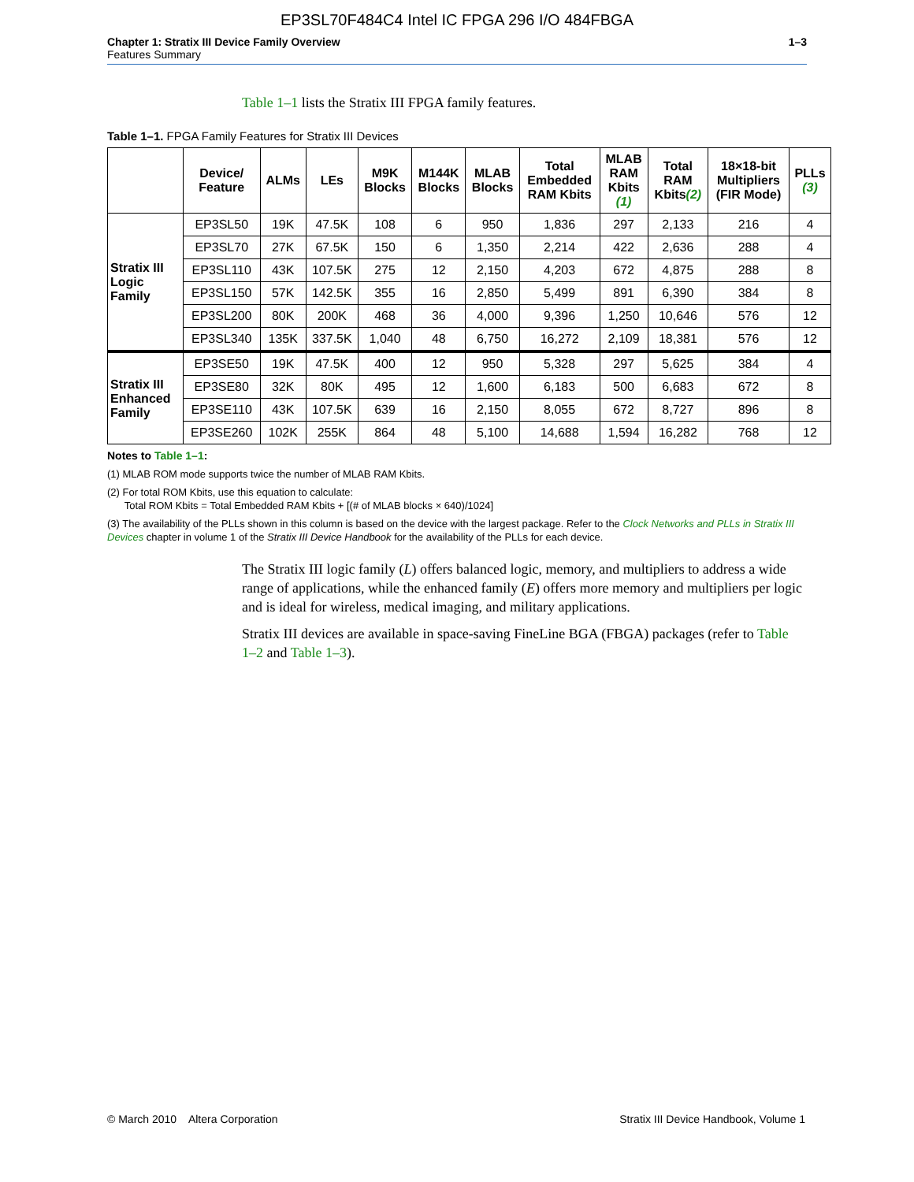EP3SL70F484C4 Intel IC FPGA 296 I/O 484FBGA
Chapter 1: Stratix III Device Family Overview
Features Summary
1–3
Table 1–1 lists the Stratix III FPGA family features.
Table 1–1. FPGA Family Features for Stratix III Devices
| | Device/ Feature | ALMs | LEs | M9K Blocks | M144K Blocks | MLAB Blocks | Total Embedded RAM Kbits | MLAB RAM Kbits (1) | Total RAM Kbits (2) | 18×18-bit Multipliers (FIR Mode) | PLLs (3) |
| --- | --- | --- | --- | --- | --- | --- | --- | --- | --- | --- | --- |
| Stratix III Logic Family | EP3SL50 | 19K | 47.5K | 108 | 6 | 950 | 1,836 | 297 | 2,133 | 216 | 4 |
| | EP3SL70 | 27K | 67.5K | 150 | 6 | 1,350 | 2,214 | 422 | 2,636 | 288 | 4 |
| | EP3SL110 | 43K | 107.5K | 275 | 12 | 2,150 | 4,203 | 672 | 4,875 | 288 | 8 |
| | EP3SL150 | 57K | 142.5K | 355 | 16 | 2,850 | 5,499 | 891 | 6,390 | 384 | 8 |
| | EP3SL200 | 80K | 200K | 468 | 36 | 4,000 | 9,396 | 1,250 | 10,646 | 576 | 12 |
| | EP3SL340 | 135K | 337.5K | 1,040 | 48 | 6,750 | 16,272 | 2,109 | 18,381 | 576 | 12 |
| Stratix III Enhanced Family | EP3SE50 | 19K | 47.5K | 400 | 12 | 950 | 5,328 | 297 | 5,625 | 384 | 4 |
| | EP3SE80 | 32K | 80K | 495 | 12 | 1,600 | 6,183 | 500 | 6,683 | 672 | 8 |
| | EP3SE110 | 43K | 107.5K | 639 | 16 | 2,150 | 8,055 | 672 | 8,727 | 896 | 8 |
| | EP3SE260 | 102K | 255K | 864 | 48 | 5,100 | 14,688 | 1,594 | 16,282 | 768 | 12 |
Notes to Table 1–1:
(1) MLAB ROM mode supports twice the number of MLAB RAM Kbits.
(2) For total ROM Kbits, use this equation to calculate:
Total ROM Kbits = Total Embedded RAM Kbits + [(# of MLAB blocks × 640)/1024]
(3) The availability of the PLLs shown in this column is based on the device with the largest package. Refer to the Clock Networks and PLLs in Stratix III Devices chapter in volume 1 of the Stratix III Device Handbook for the availability of the PLLs for each device.
The Stratix III logic family (L) offers balanced logic, memory, and multipliers to address a wide range of applications, while the enhanced family (E) offers more memory and multipliers per logic and is ideal for wireless, medical imaging, and military applications.
Stratix III devices are available in space-saving FineLine BGA (FBGA) packages (refer to Table 1–2 and Table 1–3).
© March 2010 Altera Corporation
Stratix III Device Handbook, Volume 1